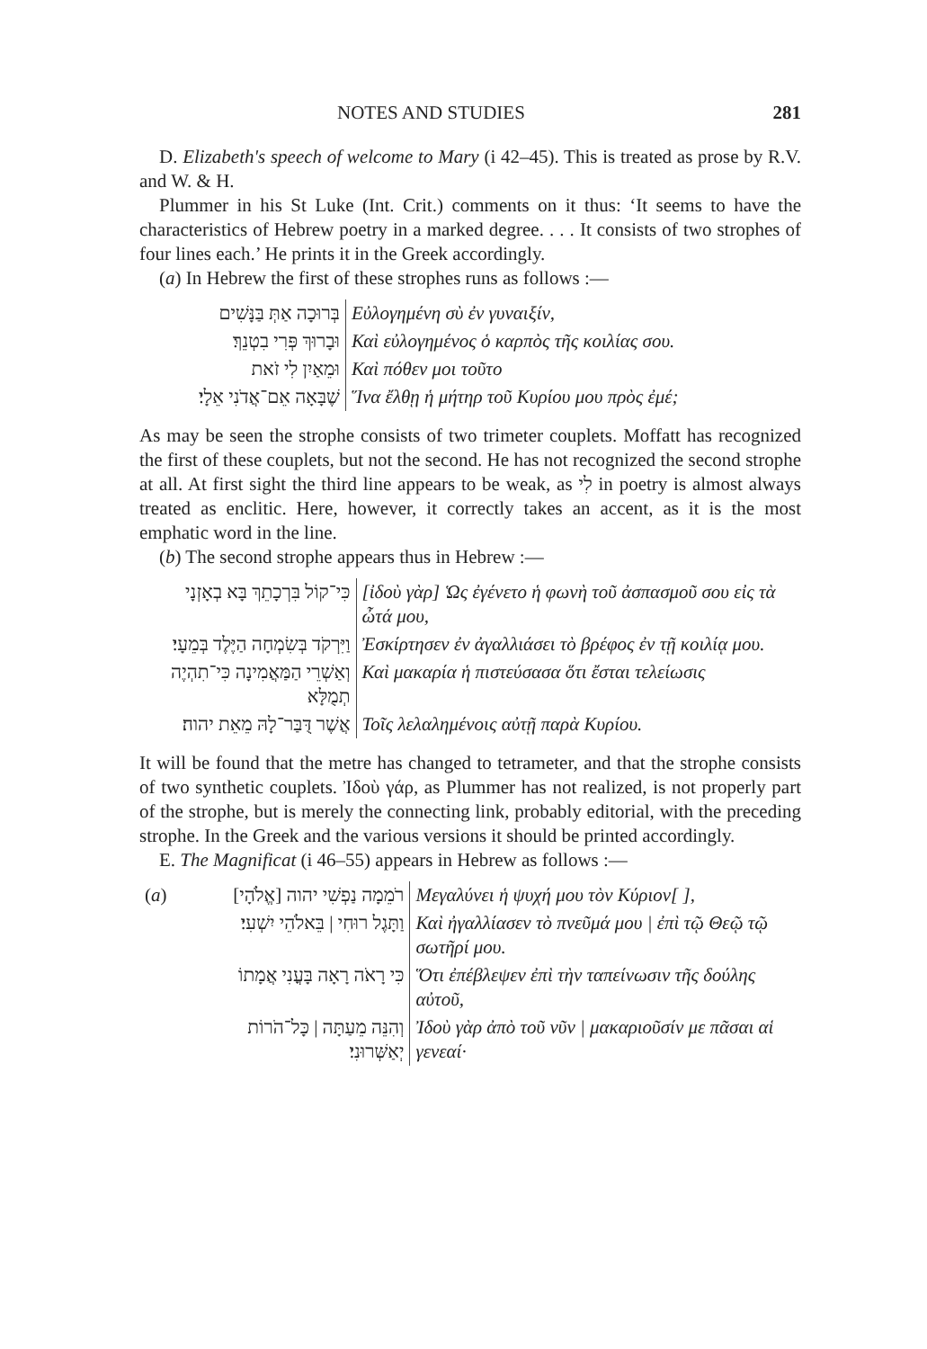NOTES AND STUDIES 281
D. Elizabeth's speech of welcome to Mary (i 42–45). This is treated as prose by R.V. and W. & H.
Plummer in his St Luke (Int. Crit.) comments on it thus: ‘It seems to have the characteristics of Hebrew poetry in a marked degree. . . . It consists of two strophes of four lines each.’ He prints it in the Greek accordingly.
(a) In Hebrew the first of these strophes runs as follows :—
| בְּרוּכָה אַתְּ בַּנָּשִׁים | Εὐλογημένη σὺ ἐν γυναιξίν, |
| וּבָרוּךְ פְּרִי בִטְנֵךְ׃ | Καὶ εὐλογημένος ὁ καρπὸς τῆς κοιλίας σου. |
| וּמֵאַיִן לִי זֹאת | Καὶ πόθεν μοι τοῦτο |
| שֶׁבָּאָה אֵם־אֲדֹנִי אֵלָי׃ | Ἵνα ἔλθῃ ἡ μήτηρ τοῦ Κυρίου μου πρὸς ἐμέ; |
As may be seen the strophe consists of two trimeter couplets. Moffatt has recognized the first of these couplets, but not the second. He has not recognized the second strophe at all. At first sight the third line appears to be weak, as לִי in poetry is almost always treated as enclitic. Here, however, it correctly takes an accent, as it is the most emphatic word in the line.
(b) The second strophe appears thus in Hebrew :—
| כִּי־קוֹל בִּרְכָתֵךְ בָּא בְאָזְנָי | [ἰδοὺ γὰρ] Ὡς ἐγένετο ἡ φωνὴ τοῦ ἀσπασμοῦ σου εἰς τὰ ὦτά μου, |
| וַיִּרְקֹד בְּשִׂמְחָה הַיֶּלֶד בְּמֵעָי׃ | Ἐσκίρτησεν ἐν ἀγαλλιάσει τὸ βρέφος ἐν τῇ κοιλίᾳ μου. |
| וְאַשְׁרֵי הַמַּאֲמִינָה כִּי־תִהְיֶה תְמֻלָּא | Καὶ μακαρία ἡ πιστεύσασα ὅτι ἔσται τελείωσις |
| אֲשֶׁר דֻּבַּר־לָהּ מֵאֵת יהוה׃ | Τοῖς λελαλημένοις αὐτῇ παρὰ Κυρίου. |
It will be found that the metre has changed to tetrameter, and that the strophe consists of two synthetic couplets. Ἰδοὺ γάρ, as Plummer has not realized, is not properly part of the strophe, but is merely the connecting link, probably editorial, with the preceding strophe. In the Greek and the various versions it should be printed accordingly.
E. The Magnificat (i 46–55) appears in Hebrew as follows :—
| ( a ) | רֹמֵמָה נַפְשִׁי יהוה [אֱלֹהָי] | Μεγαλύνει ἡ ψυχή μου τὸν Κύριον[ ], |
| | וַתָּגֶל רוּחִי / בֵּאלֹהֵי יִשְׁעִי׃ | Καὶ ἠγαλλίασεν τὸ πνεῦμά μου / ἐπὶ τῷ Θεῷ τῷ σωτῆρί μου. |
| | כִּי רָאֹה רָאָה בָּעֳנִי אֲמָתוֹ | Ὅτι ἐπέβλεψεν ἐπὶ τὴν ταπείνωσιν τῆς δούλης αὐτοῦ, |
| | וְהִנֵּה מֵעַתָּה / כָּל־הֹרוֹת יְאַשְּׁרוּנִי׃ | Ἰδοὺ γὰρ ἀπὸ τοῦ νῦν / μακαριοῦσίν με πᾶσαι αἱ γενεαί· |